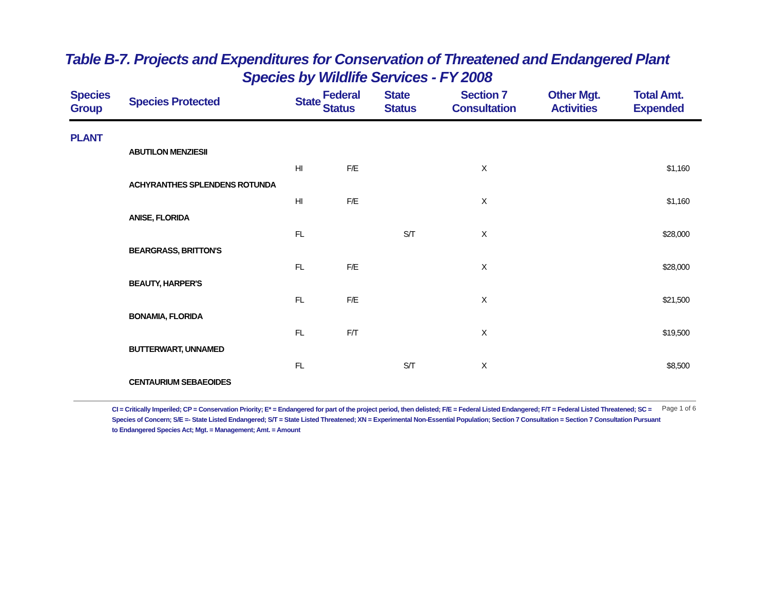Table B-7. Projects and Expenditures for Conservation of Threatened and Endangered Plant
Species by Wildlife Services - FY 2008
| Species Group | Species Protected | State | Federal Status | State Status | Section 7 Consultation | Other Mgt. Activities | Total Amt. Expended |
| --- | --- | --- | --- | --- | --- | --- | --- |
| PLANT | | | | | | | |
| | ABUTILON MENZIESII | | | | | | |
| | | HI | F/E | | X | | $1,160 |
| | ACHYRANTHES SPLENDENS ROTUNDA | | | | | | |
| | | HI | F/E | | X | | $1,160 |
| | ANISE, FLORIDA | | | | | | |
| | | FL | | S/T | X | | $28,000 |
| | BEARGRASS, BRITTON'S | | | | | | |
| | | FL | F/E | | X | | $28,000 |
| | BEAUTY, HARPER'S | | | | | | |
| | | FL | F/E | | X | | $21,500 |
| | BONAMIA, FLORIDA | | | | | | |
| | | FL | F/T | | X | | $19,500 |
| | BUTTERWART, UNNAMED | | | | | | |
| | | FL | | S/T | X | | $8,500 |
| | CENTAURIUM SEBAEOIDES | | | | | | |
CI = Critically Imperiled; CP = Conservation Priority; E* = Endangered for part of the project period, then delisted; F/E = Federal Listed Endangered; F/T = Federal Listed Threatened; SC = Species of Concern; S/E =- State Listed Endangered; S/T = State Listed Threatened; XN = Experimental Non-Essential Population; Section 7 Consultation = Section 7 Consultation Pursuant to Endangered Species Act; Mgt. = Management; Amt. = Amount
Page 1 of 6